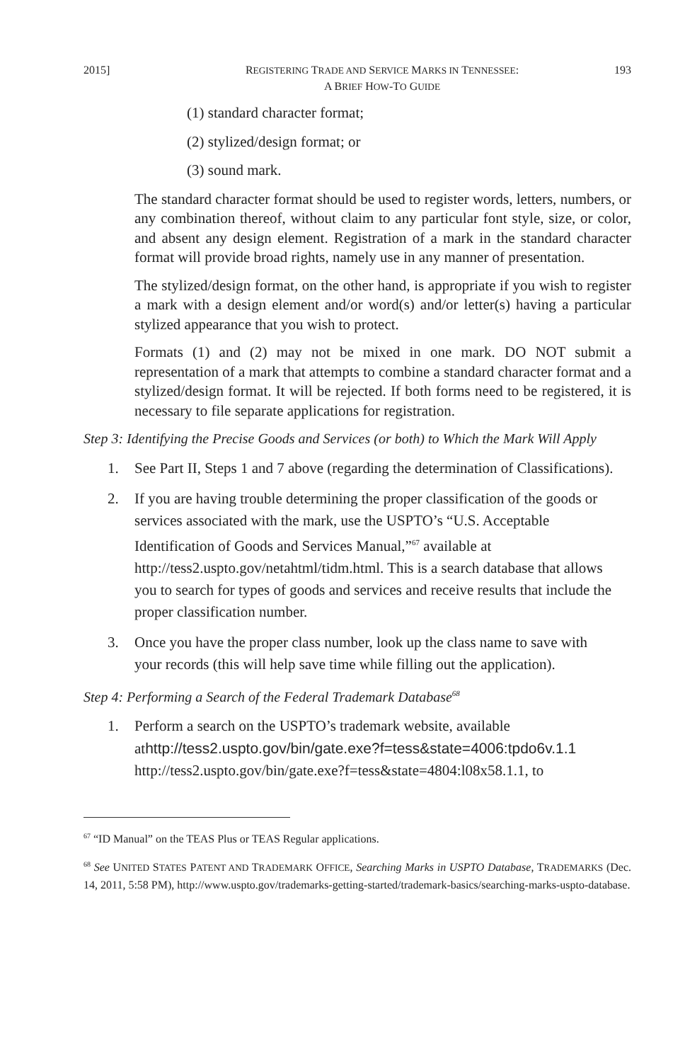2015] REGISTERING TRADE AND SERVICE MARKS IN TENNESSEE:
A BRIEF HOW-TO GUIDE
193
(1) standard character format;
(2) stylized/design format; or
(3) sound mark.
The standard character format should be used to register words, letters, numbers, or any combination thereof, without claim to any particular font style, size, or color, and absent any design element. Registration of a mark in the standard character format will provide broad rights, namely use in any manner of presentation.
The stylized/design format, on the other hand, is appropriate if you wish to register a mark with a design element and/or word(s) and/or letter(s) having a particular stylized appearance that you wish to protect.
Formats (1) and (2) may not be mixed in one mark. DO NOT submit a representation of a mark that attempts to combine a standard character format and a stylized/design format. It will be rejected. If both forms need to be registered, it is necessary to file separate applications for registration.
Step 3: Identifying the Precise Goods and Services (or both) to Which the Mark Will Apply
1. See Part II, Steps 1 and 7 above (regarding the determination of Classifications).
2. If you are having trouble determining the proper classification of the goods or services associated with the mark, use the USPTO’s “U.S. Acceptable Identification of Goods and Services Manual,”<sup>67</sup> available at http://tess2.uspto.gov/netahtml/tidm.html. This is a search database that allows you to search for types of goods and services and receive results that include the proper classification number.
3. Once you have the proper class number, look up the class name to save with your records (this will help save time while filling out the application).
Step 4: Performing a Search of the Federal Trademark Database<sup>68</sup>
1. Perform a search on the USPTO’s trademark website, available athttp://tess2.uspto.gov/bin/gate.exe?f=tess&state=4006:tpdo6v.1.1 http://tess2.uspto.gov/bin/gate.exe?f=tess&state=4804:l08x58.1.1, to
<sup>67</sup> “ID Manual” on the TEAS Plus or TEAS Regular applications.
<sup>68</sup> See UNITED STATES PATENT AND TRADEMARK OFFICE, Searching Marks in USPTO Database, TRADEMARKS (Dec. 14, 2011, 5:58 PM), http://www.uspto.gov/trademarks-getting-started/trademark-basics/searching-marks-uspto-database.